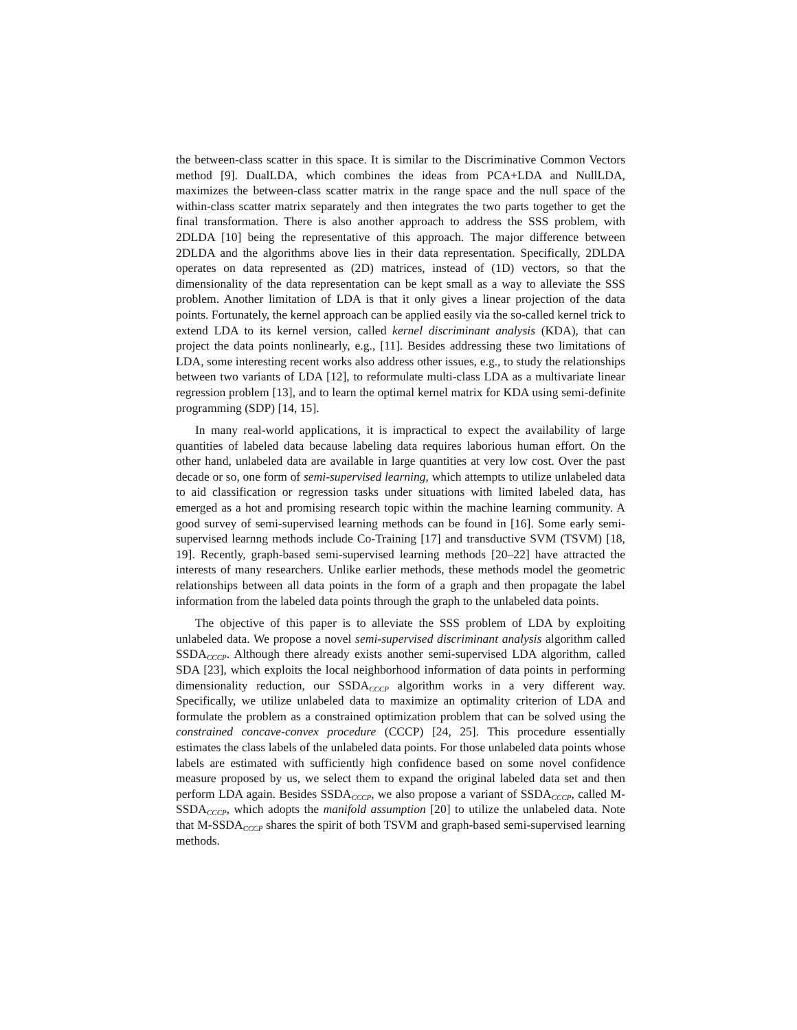the between-class scatter in this space. It is similar to the Discriminative Common Vectors method [9]. DualLDA, which combines the ideas from PCA+LDA and NullLDA, maximizes the between-class scatter matrix in the range space and the null space of the within-class scatter matrix separately and then integrates the two parts together to get the final transformation. There is also another approach to address the SSS problem, with 2DLDA [10] being the representative of this approach. The major difference between 2DLDA and the algorithms above lies in their data representation. Specifically, 2DLDA operates on data represented as (2D) matrices, instead of (1D) vectors, so that the dimensionality of the data representation can be kept small as a way to alleviate the SSS problem. Another limitation of LDA is that it only gives a linear projection of the data points. Fortunately, the kernel approach can be applied easily via the so-called kernel trick to extend LDA to its kernel version, called kernel discriminant analysis (KDA), that can project the data points nonlinearly, e.g., [11]. Besides addressing these two limitations of LDA, some interesting recent works also address other issues, e.g., to study the relationships between two variants of LDA [12], to reformulate multi-class LDA as a multivariate linear regression problem [13], and to learn the optimal kernel matrix for KDA using semi-definite programming (SDP) [14, 15].
In many real-world applications, it is impractical to expect the availability of large quantities of labeled data because labeling data requires laborious human effort. On the other hand, unlabeled data are available in large quantities at very low cost. Over the past decade or so, one form of semi-supervised learning, which attempts to utilize unlabeled data to aid classification or regression tasks under situations with limited labeled data, has emerged as a hot and promising research topic within the machine learning community. A good survey of semi-supervised learning methods can be found in [16]. Some early semi-supervised learnng methods include Co-Training [17] and transductive SVM (TSVM) [18, 19]. Recently, graph-based semi-supervised learning methods [20–22] have attracted the interests of many researchers. Unlike earlier methods, these methods model the geometric relationships between all data points in the form of a graph and then propagate the label information from the labeled data points through the graph to the unlabeled data points.
The objective of this paper is to alleviate the SSS problem of LDA by exploiting unlabeled data. We propose a novel semi-supervised discriminant analysis algorithm called SSDA<sub>CCCP</sub>. Although there already exists another semi-supervised LDA algorithm, called SDA [23], which exploits the local neighborhood information of data points in performing dimensionality reduction, our SSDA<sub>CCCP</sub> algorithm works in a very different way. Specifically, we utilize unlabeled data to maximize an optimality criterion of LDA and formulate the problem as a constrained optimization problem that can be solved using the constrained concave-convex procedure (CCCP) [24, 25]. This procedure essentially estimates the class labels of the unlabeled data points. For those unlabeled data points whose labels are estimated with sufficiently high confidence based on some novel confidence measure proposed by us, we select them to expand the original labeled data set and then perform LDA again. Besides SSDA<sub>CCCP</sub>, we also propose a variant of SSDA<sub>CCCP</sub>, called M-SSDA<sub>CCCP</sub>, which adopts the manifold assumption [20] to utilize the unlabeled data. Note that M-SSDA<sub>CCCP</sub> shares the spirit of both TSVM and graph-based semi-supervised learning methods.